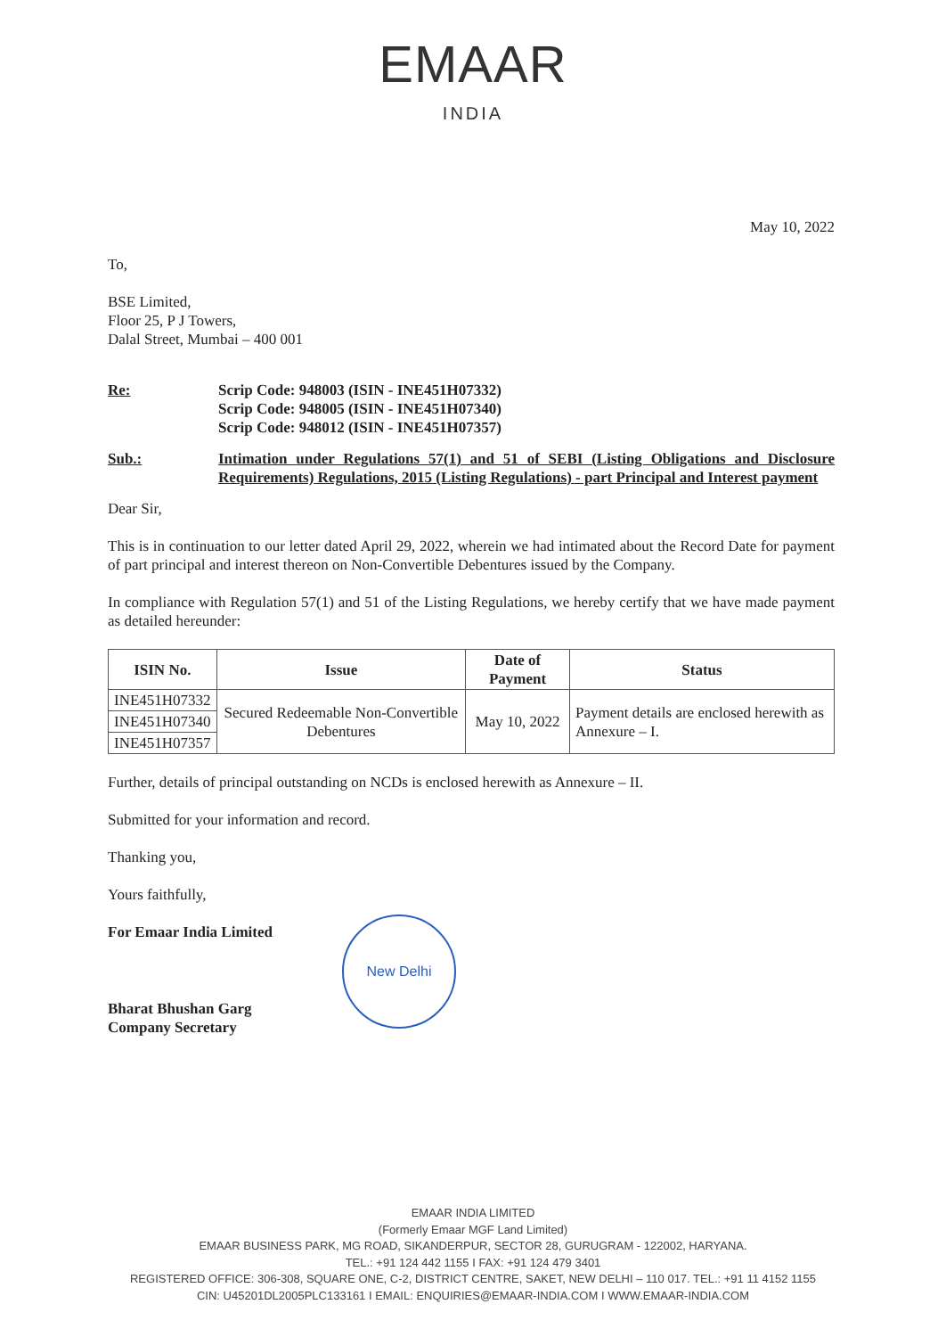EMAAR
INDIA
May 10, 2022
To,
BSE Limited,
Floor 25, P J Towers,
Dalal Street, Mumbai – 400 001
Re: Scrip Code: 948003 (ISIN - INE451H07332)
Scrip Code: 948005 (ISIN - INE451H07340)
Scrip Code: 948012 (ISIN - INE451H07357)
Sub.: Intimation under Regulations 57(1) and 51 of SEBI (Listing Obligations and Disclosure Requirements) Regulations, 2015 (Listing Regulations) - part Principal and Interest payment
Dear Sir,
This is in continuation to our letter dated April 29, 2022, wherein we had intimated about the Record Date for payment of part principal and interest thereon on Non-Convertible Debentures issued by the Company.
In compliance with Regulation 57(1) and 51 of the Listing Regulations, we hereby certify that we have made payment as detailed hereunder:
| ISIN No. | Issue | Date of Payment | Status |
| --- | --- | --- | --- |
| INE451H07332 | Secured Redeemable Non-Convertible Debentures | May 10, 2022 | Payment details are enclosed herewith as Annexure – I. |
| INE451H07340 | | | |
| INE451H07357 | | | |
Further, details of principal outstanding on NCDs is enclosed herewith as Annexure – II.
Submitted for your information and record.
Thanking you,
Yours faithfully,
For Emaar India Limited
Bharat Bhushan Garg
Company Secretary
New Delhi
EMAAR INDIA LIMITED
(Formerly Emaar MGF Land Limited)
EMAAR BUSINESS PARK, MG ROAD, SIKANDERPUR, SECTOR 28, GURUGRAM - 122002, HARYANA.
TEL.: +91 124 442 1155 I FAX: +91 124 479 3401
REGISTERED OFFICE: 306-308, SQUARE ONE, C-2, DISTRICT CENTRE, SAKET, NEW DELHI – 110 017. TEL.: +91 11 4152 1155
CIN: U45201DL2005PLC133161 I EMAIL: ENQUIRIES@EMAAR-INDIA.COM I WWW.EMAAR-INDIA.COM